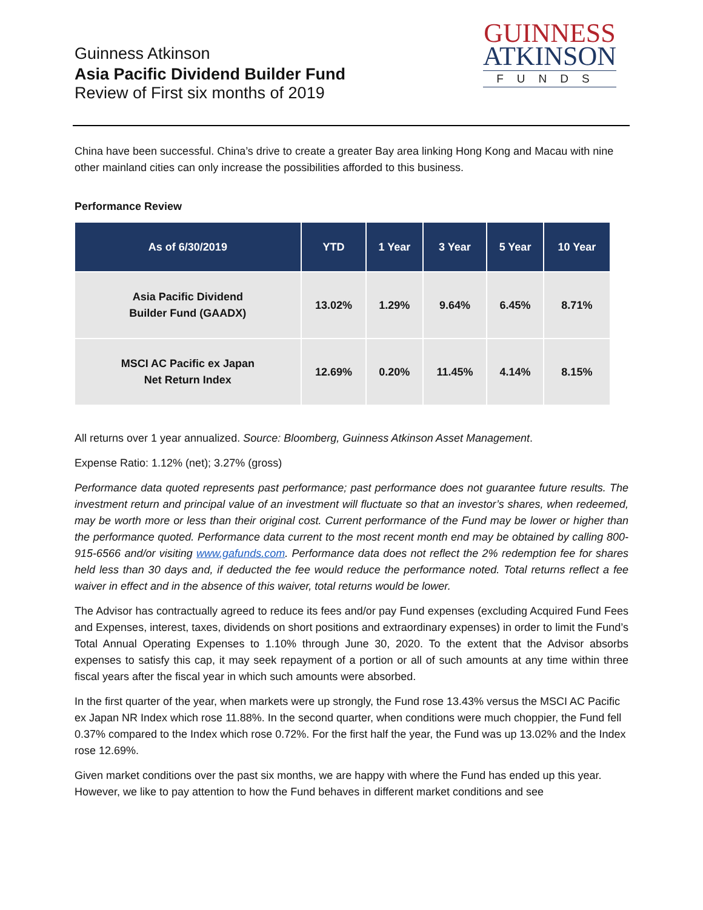Guinness Atkinson
Asia Pacific Dividend Builder Fund
Review of First six months of 2019
GUINNESS
ATKINSON
FUNDS
China have been successful. China’s drive to create a greater Bay area linking Hong Kong and Macau with nine other mainland cities can only increase the possibilities afforded to this business.
Performance Review
| As of 6/30/2019 | YTD | 1 Year | 3 Year | 5 Year | 10 Year |
| --- | --- | --- | --- | --- | --- |
| Asia Pacific Dividend Builder Fund (GAADX) | 13.02% | 1.29% | 9.64% | 6.45% | 8.71% |
| MSCI AC Pacific ex Japan Net Return Index | 12.69% | 0.20% | 11.45% | 4.14% | 8.15% |
All returns over 1 year annualized. Source: Bloomberg, Guinness Atkinson Asset Management.
Expense Ratio: 1.12% (net); 3.27% (gross)
Performance data quoted represents past performance; past performance does not guarantee future results. The investment return and principal value of an investment will fluctuate so that an investor’s shares, when redeemed, may be worth more or less than their original cost. Current performance of the Fund may be lower or higher than the performance quoted. Performance data current to the most recent month end may be obtained by calling 800-915-6566 and/or visiting www.gafunds.com. Performance data does not reflect the 2% redemption fee for shares held less than 30 days and, if deducted the fee would reduce the performance noted. Total returns reflect a fee waiver in effect and in the absence of this waiver, total returns would be lower.
The Advisor has contractually agreed to reduce its fees and/or pay Fund expenses (excluding Acquired Fund Fees and Expenses, interest, taxes, dividends on short positions and extraordinary expenses) in order to limit the Fund’s Total Annual Operating Expenses to 1.10% through June 30, 2020. To the extent that the Advisor absorbs expenses to satisfy this cap, it may seek repayment of a portion or all of such amounts at any time within three fiscal years after the fiscal year in which such amounts were absorbed.
In the first quarter of the year, when markets were up strongly, the Fund rose 13.43% versus the MSCI AC Pacific ex Japan NR Index which rose 11.88%. In the second quarter, when conditions were much choppier, the Fund fell 0.37% compared to the Index which rose 0.72%. For the first half the year, the Fund was up 13.02% and the Index rose 12.69%.
Given market conditions over the past six months, we are happy with where the Fund has ended up this year. However, we like to pay attention to how the Fund behaves in different market conditions and see